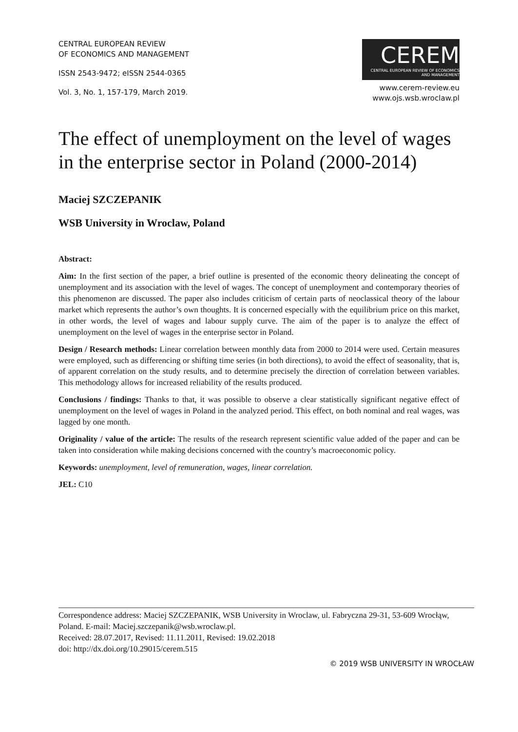CENTRAL EUROPEAN REVIEW
OF ECONOMICS AND MANAGEMENT
ISSN 2543-9472; eISSN 2544-0365
Vol. 3, No. 1, 157-179, March 2019.
CEREM
CENTRAL EUROPEAN REVIEW OF ECONOMICS AND MANAGEMENT
www.cerem-review.eu
www.ojs.wsb.wroclaw.pl
The effect of unemployment on the level of wages in the enterprise sector in Poland (2000-2014)
Maciej SZCZEPANIK
WSB University in Wroclaw, Poland
Abstract:
Aim: In the first section of the paper, a brief outline is presented of the economic theory delineating the concept of unemployment and its association with the level of wages. The concept of unemployment and contemporary theories of this phenomenon are discussed. The paper also includes criticism of certain parts of neoclassical theory of the labour market which represents the author’s own thoughts. It is concerned especially with the equilibrium price on this market, in other words, the level of wages and labour supply curve. The aim of the paper is to analyze the effect of unemployment on the level of wages in the enterprise sector in Poland.
Design / Research methods: Linear correlation between monthly data from 2000 to 2014 were used. Certain measures were employed, such as differencing or shifting time series (in both directions), to avoid the effect of seasonality, that is, of apparent correlation on the study results, and to determine precisely the direction of correlation between variables. This methodology allows for increased reliability of the results produced.
Conclusions / findings: Thanks to that, it was possible to observe a clear statistically significant negative effect of unemployment on the level of wages in Poland in the analyzed period. This effect, on both nominal and real wages, was lagged by one month.
Originality / value of the article: The results of the research represent scientific value added of the paper and can be taken into consideration while making decisions concerned with the country’s macroeconomic policy.
Keywords: unemployment, level of remuneration, wages, linear correlation.
JEL: C10
Correspondence address: Maciej SZCZEPANIK, WSB University in Wroclaw, ul. Fabryczna 29-31, 53-609 Wrocłąw, Poland. E-mail: Maciej.szczepanik@wsb.wroclaw.pl.
Received: 28.07.2017, Revised: 11.11.2011, Revised: 19.02.2018
doi: http://dx.doi.org/10.29015/cerem.515
© 2019 WSB UNIVERSITY IN WROCŁAW